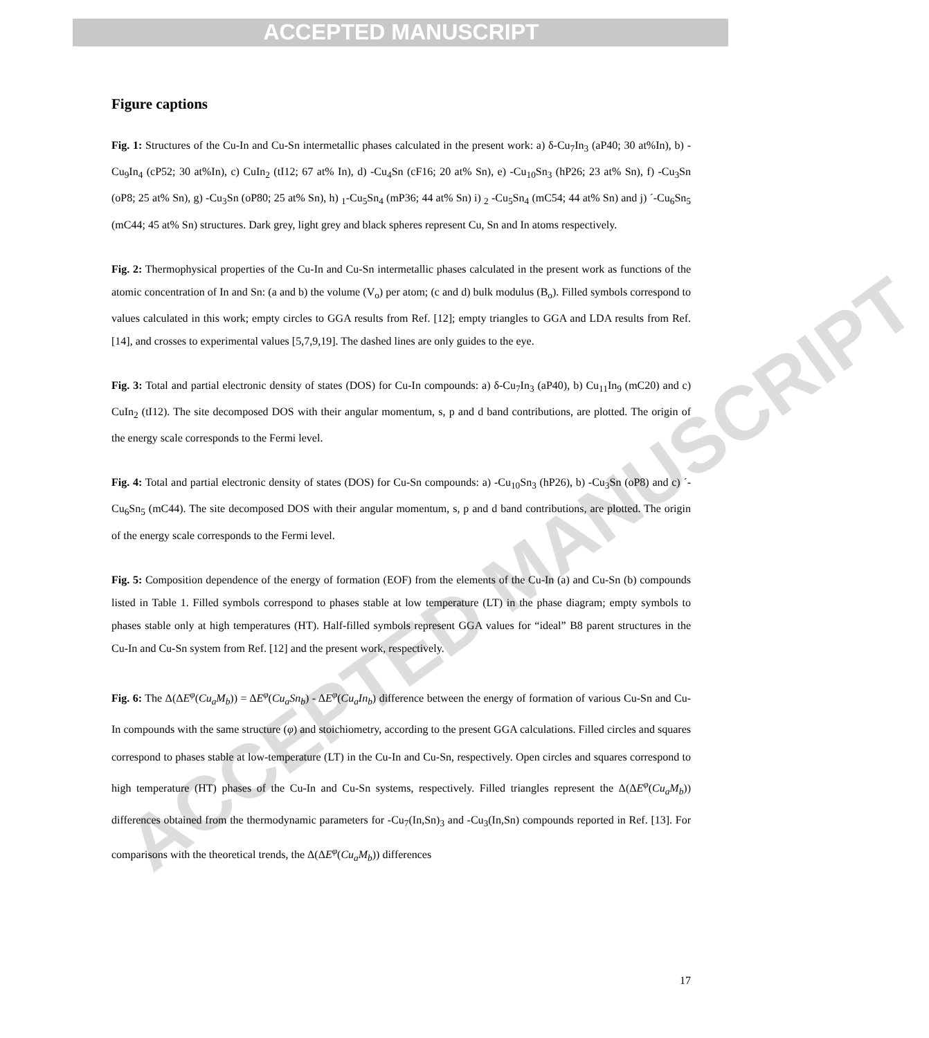ACCEPTED MANUSCRIPT
ACCEPTED MANUSCRIPT
Figure captions
Fig. 1: Structures of the Cu-In and Cu-Sn intermetallic phases calculated in the present work: a) δ-Cu<sub>7</sub>In<sub>3</sub> (aP40; 30 at%In), b) -Cu<sub>9</sub>In<sub>4</sub> (cP52; 30 at%In), c) CuIn<sub>2</sub> (tI12; 67 at% In), d) -Cu<sub>4</sub>Sn (cF16; 20 at% Sn), e) -Cu<sub>10</sub>Sn<sub>3</sub> (hP26; 23 at% Sn), f) -Cu<sub>3</sub>Sn (oP8; 25 at% Sn), g) -Cu<sub>3</sub>Sn (oP80; 25 at% Sn), h) <sub>1</sub>-Cu<sub>5</sub>Sn<sub>4</sub> (mP36; 44 at% Sn) i) <sub>2</sub> -Cu<sub>5</sub>Sn<sub>4</sub> (mC54; 44 at% Sn) and j) ´-Cu<sub>6</sub>Sn<sub>5</sub> (mC44; 45 at% Sn) structures. Dark grey, light grey and black spheres represent Cu, Sn and In atoms respectively.
Fig. 2: Thermophysical properties of the Cu-In and Cu-Sn intermetallic phases calculated in the present work as functions of the atomic concentration of In and Sn: (a and b) the volume (V<sub>o</sub>) per atom; (c and d) bulk modulus (B<sub>o</sub>). Filled symbols correspond to values calculated in this work; empty circles to GGA results from Ref. [12]; empty triangles to GGA and LDA results from Ref. [14], and crosses to experimental values [5,7,9,19]. The dashed lines are only guides to the eye.
Fig. 3: Total and partial electronic density of states (DOS) for Cu-In compounds: a) δ-Cu<sub>7</sub>In<sub>3</sub> (aP40), b) Cu<sub>11</sub>In<sub>9</sub> (mC20) and c) CuIn<sub>2</sub> (tI12). The site decomposed DOS with their angular momentum, s, p and d band contributions, are plotted. The origin of the energy scale corresponds to the Fermi level.
Fig. 4: Total and partial electronic density of states (DOS) for Cu-Sn compounds: a) -Cu<sub>10</sub>Sn<sub>3</sub> (hP26), b) -Cu<sub>3</sub>Sn (oP8) and c) ´-Cu<sub>6</sub>Sn<sub>5</sub> (mC44). The site decomposed DOS with their angular momentum, s, p and d band contributions, are plotted. The origin of the energy scale corresponds to the Fermi level.
Fig. 5: Composition dependence of the energy of formation (EOF) from the elements of the Cu-In (a) and Cu-Sn (b) compounds listed in Table 1. Filled symbols correspond to phases stable at low temperature (LT) in the phase diagram; empty symbols to phases stable only at high temperatures (HT). Half-filled symbols represent GGA values for “ideal” B8 parent structures in the Cu-In and Cu-Sn system from Ref. [12] and the present work, respectively.
Fig. 6: The Δ(ΔE<sup>φ</sup>(Cu<sub>a</sub>M<sub>b</sub>)) = ΔE<sup>φ</sup>(Cu<sub>a</sub>Sn<sub>b</sub>) - ΔE<sup>φ</sup>(Cu<sub>a</sub>In<sub>b</sub>) difference between the energy of formation of various Cu-Sn and Cu-In compounds with the same structure (φ) and stoichiometry, according to the present GGA calculations. Filled circles and squares correspond to phases stable at low-temperature (LT) in the Cu-In and Cu-Sn, respectively. Open circles and squares correspond to high temperature (HT) phases of the Cu-In and Cu-Sn systems, respectively. Filled triangles represent the Δ(ΔE<sup>φ</sup>(Cu<sub>a</sub>M<sub>b</sub>)) differences obtained from the thermodynamic parameters for -Cu<sub>7</sub>(In,Sn)<sub>3</sub> and -Cu<sub>3</sub>(In,Sn) compounds reported in Ref. [13]. For comparisons with the theoretical trends, the Δ(ΔE<sup>φ</sup>(Cu<sub>a</sub>M<sub>b</sub>)) differences
17